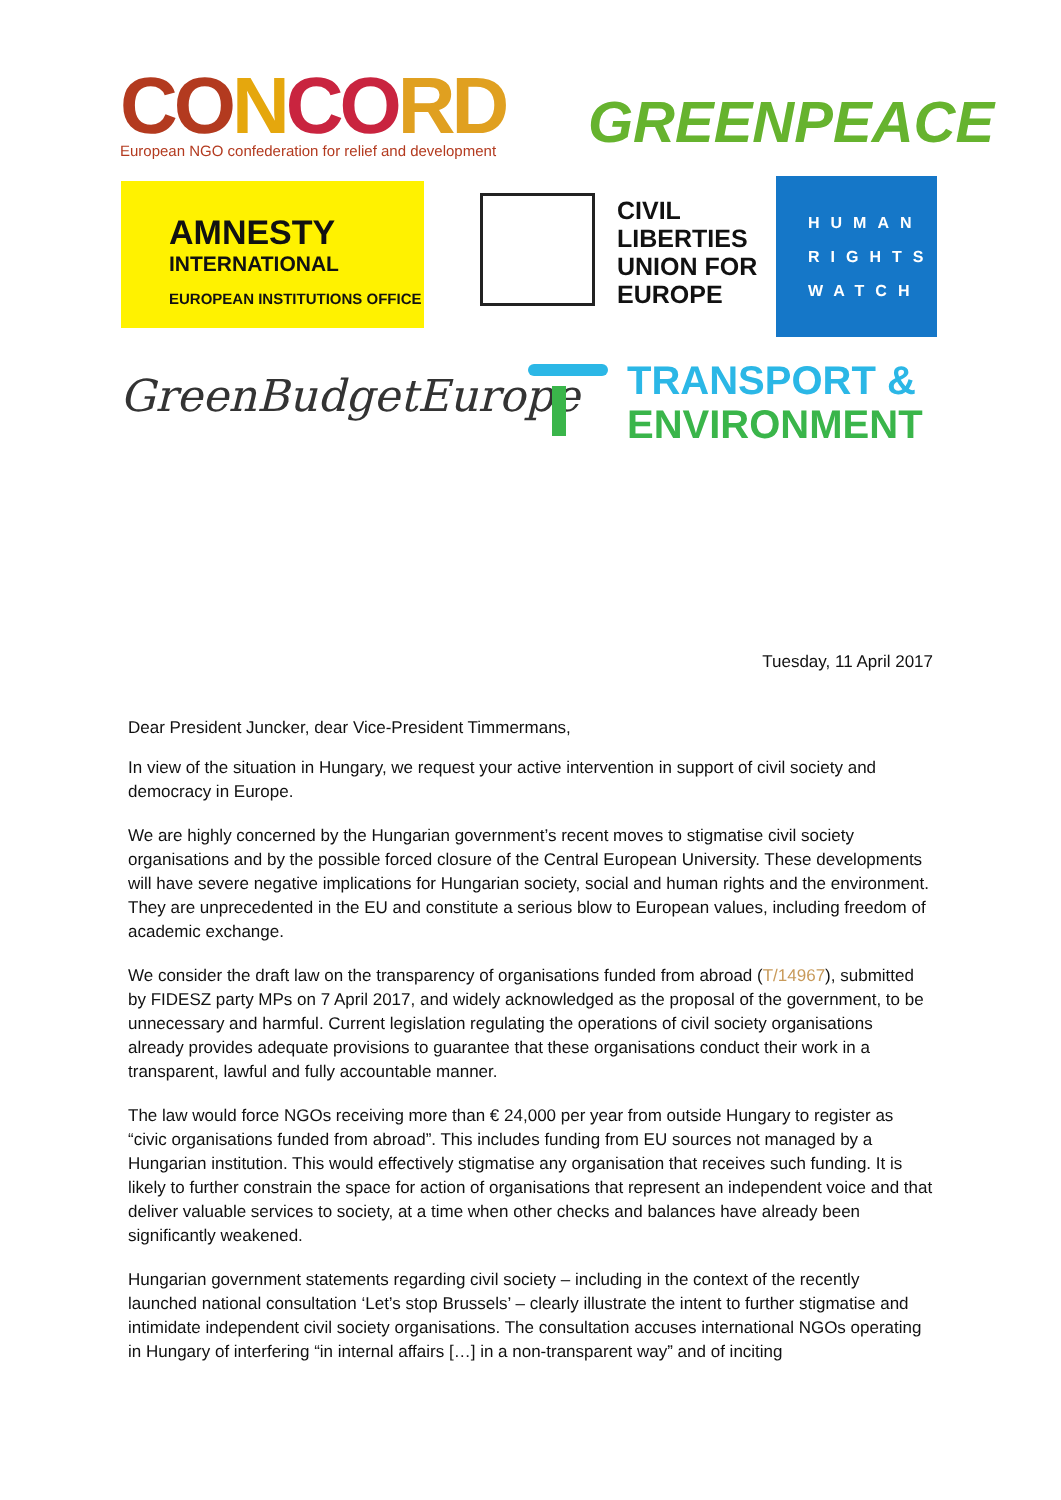CO NCO RD
European NGO confederation for relief and development
GREENPEACE
AMNESTY
INTERNATIONAL
EUROPEAN INSTITUTIONS OFFICE
CIVIL
LIBERTIES
UNION FOR
EUROPE
HUMAN
RIGHTS
WATCH
GreenBudgetEurope
TRANSPORT &
ENVIRONMENT
Tuesday, 11 April 2017
Dear President Juncker, dear Vice-President Timmermans,
In view of the situation in Hungary, we request your active intervention in support of civil society and democracy in Europe.
We are highly concerned by the Hungarian government’s recent moves to stigmatise civil society organisations and by the possible forced closure of the Central European University. These developments will have severe negative implications for Hungarian society, social and human rights and the environment. They are unprecedented in the EU and constitute a serious blow to European values, including freedom of academic exchange.
We consider the draft law on the transparency of organisations funded from abroad (T/14967), submitted by FIDESZ party MPs on 7 April 2017, and widely acknowledged as the proposal of the government, to be unnecessary and harmful. Current legislation regulating the operations of civil society organisations already provides adequate provisions to guarantee that these organisations conduct their work in a transparent, lawful and fully accountable manner.
The law would force NGOs receiving more than € 24,000 per year from outside Hungary to register as “civic organisations funded from abroad”. This includes funding from EU sources not managed by a Hungarian institution. This would effectively stigmatise any organisation that receives such funding. It is likely to further constrain the space for action of organisations that represent an independent voice and that deliver valuable services to society, at a time when other checks and balances have already been significantly weakened.
Hungarian government statements regarding civil society – including in the context of the recently launched national consultation ‘Let’s stop Brussels’ – clearly illustrate the intent to further stigmatise and intimidate independent civil society organisations. The consultation accuses international NGOs operating in Hungary of interfering “in internal affairs […] in a non-transparent way” and of inciting